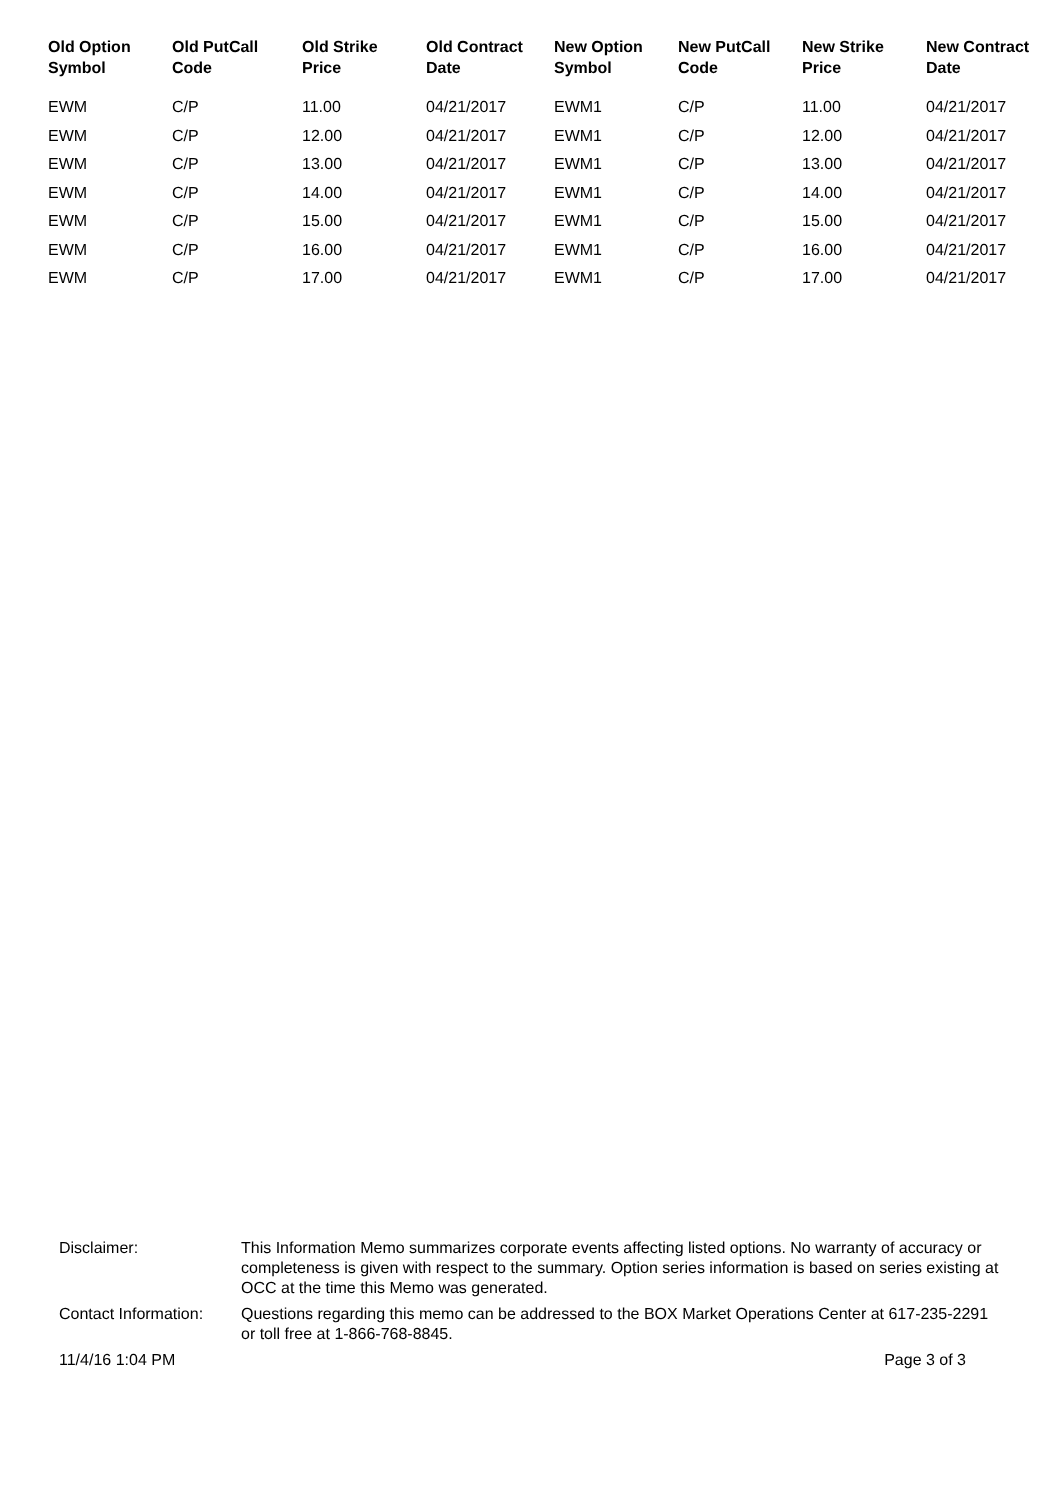| Old Option Symbol | Old PutCall Code | Old Strike Price | Old Contract Date | New Option Symbol | New PutCall Code | New Strike Price | New Contract Date |
| --- | --- | --- | --- | --- | --- | --- | --- |
| EWM | C/P | 11.00 | 04/21/2017 | EWM1 | C/P | 11.00 | 04/21/2017 |
| EWM | C/P | 12.00 | 04/21/2017 | EWM1 | C/P | 12.00 | 04/21/2017 |
| EWM | C/P | 13.00 | 04/21/2017 | EWM1 | C/P | 13.00 | 04/21/2017 |
| EWM | C/P | 14.00 | 04/21/2017 | EWM1 | C/P | 14.00 | 04/21/2017 |
| EWM | C/P | 15.00 | 04/21/2017 | EWM1 | C/P | 15.00 | 04/21/2017 |
| EWM | C/P | 16.00 | 04/21/2017 | EWM1 | C/P | 16.00 | 04/21/2017 |
| EWM | C/P | 17.00 | 04/21/2017 | EWM1 | C/P | 17.00 | 04/21/2017 |
Disclaimer: This Information Memo summarizes corporate events affecting listed options. No warranty of accuracy or completeness is given with respect to the summary. Option series information is based on series existing at OCC at the time this Memo was generated.
Contact Information:
Questions regarding this memo can be addressed to the BOX Market Operations Center at 617-235-2291 or toll free at 1-866-768-8845.
11/4/16 1:04 PM Page 3 of 3